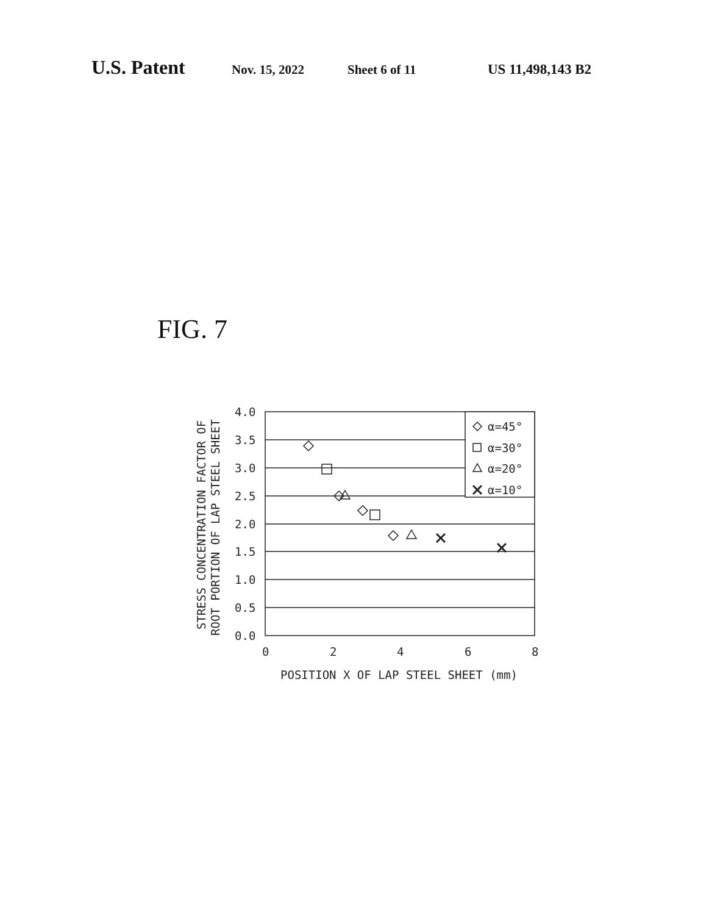U.S. Patent Nov. 15, 2022 Sheet 6 of 11 US 11,498,143 B2
FIG. 7
α=45°
α=30°
α=20°
α=10°
4.0
3.5
3.0
2.5
2.0
1.5
1.0
0.5
0.0
0
2
4
6
8
POSITION X OF LAP STEEL SHEET (mm)
STRESS CONCENTRATION FACTOR OF
ROOT PORTION OF LAP STEEL SHEET